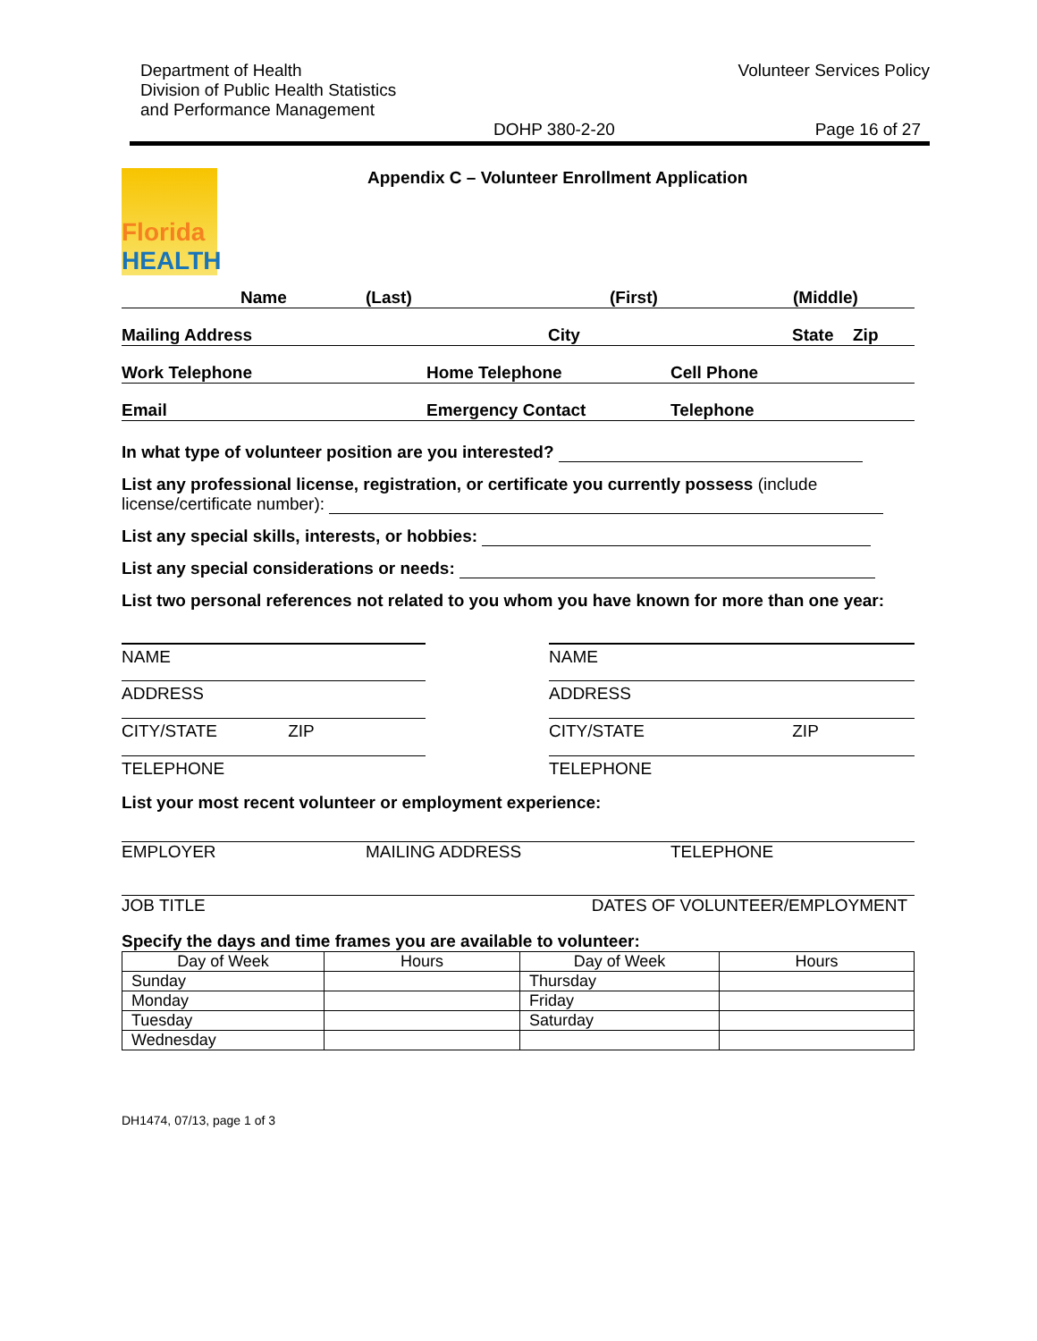Department of Health
Division of Public Health Statistics
and Performance Management
Volunteer Services Policy
DOHP 380-2-20 Page 16 of 27
Florida
HEALTH
Appendix C – Volunteer Enrollment Application
Name
(Last)
(First)
(Middle)
Mailing Address
City
State
Zip
Work Telephone
Home Telephone
Cell Phone
Email
Emergency Contact
Telephone
In what type of volunteer position are you interested?
List any professional license, registration, or certificate you currently possess (include license/certificate number):
List any special skills, interests, or hobbies:
List any special considerations or needs:
List two personal references not related to you whom you have known for more than one year:
NAME
ADDRESS
CITY/STATE ZIP
TELEPHONE
NAME
ADDRESS
CITY/STATE ZIP
TELEPHONE
List your most recent volunteer or employment experience:
EMPLOYER MAILING ADDRESS TELEPHONE
JOB TITLE DATES OF VOLUNTEER/EMPLOYMENT
Specify the days and time frames you are available to volunteer:
| Day of Week | Hours | Day of Week | Hours |
| Sunday | | Thursday | |
| Monday | | Friday | |
| Tuesday | | Saturday | |
| Wednesday | | | |
DH1474, 07/13, page 1 of 3